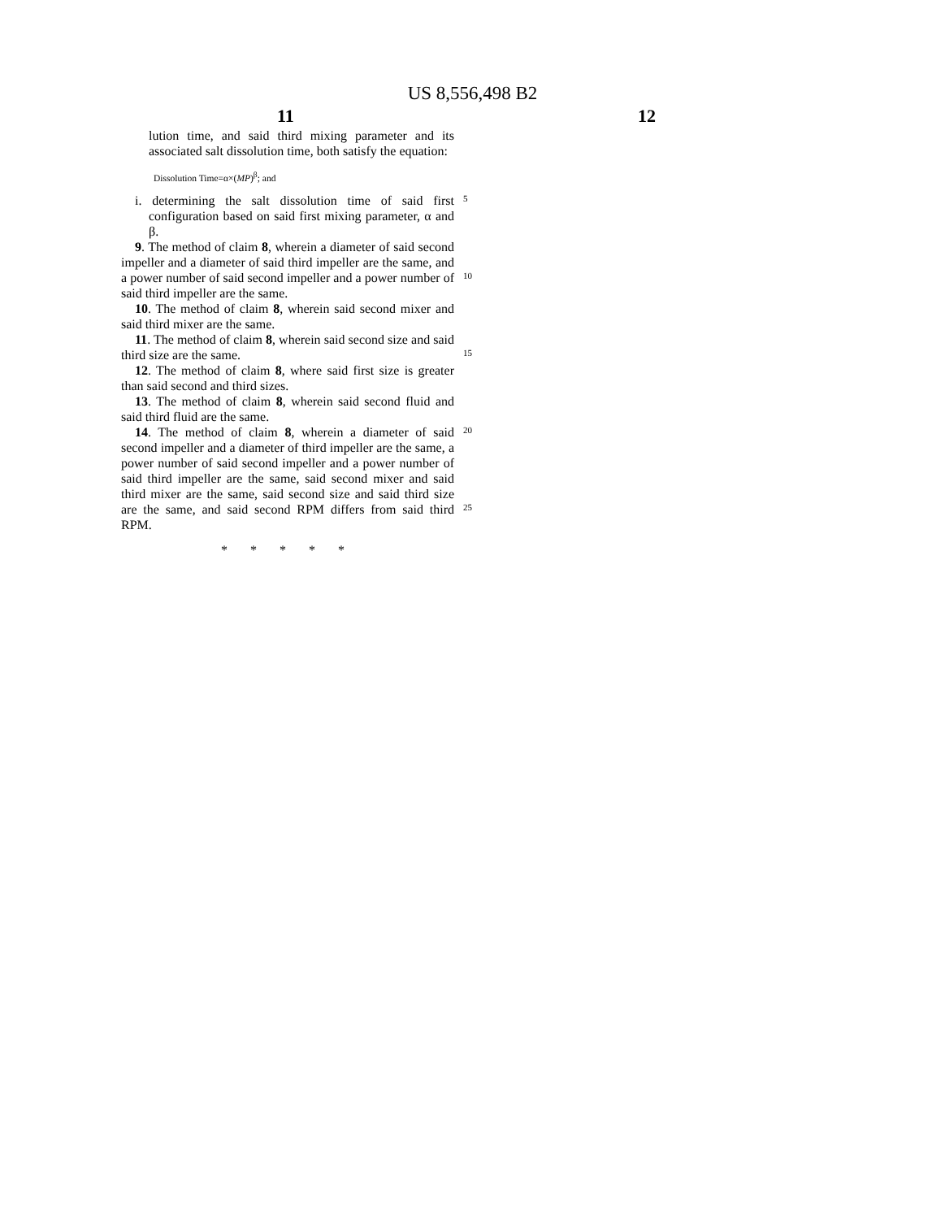US 8,556,498 B2
11 12
lution time, and said third mixing parameter and its associated salt dissolution time, both satisfy the equation:
Dissolution Time=α×(MP)<sup>β</sup>; and
i. determining the salt dissolution time of said first configuration based on said first mixing parameter, α and β.
9. The method of claim 8, wherein a diameter of said second impeller and a diameter of said third impeller are the same, and a power number of said second impeller and a power number of said third impeller are the same.
10. The method of claim 8, wherein said second mixer and said third mixer are the same.
11. The method of claim 8, wherein said second size and said third size are the same.
12. The method of claim 8, where said first size is greater than said second and third sizes.
13. The method of claim 8, wherein said second fluid and said third fluid are the same.
14. The method of claim 8, wherein a diameter of said second impeller and a diameter of third impeller are the same, a power number of said second impeller and a power number of said third impeller are the same, said second mixer and said third mixer are the same, said second size and said third size are the same, and said second RPM differs from said third RPM.
* * * * *
5
10
15
20
25